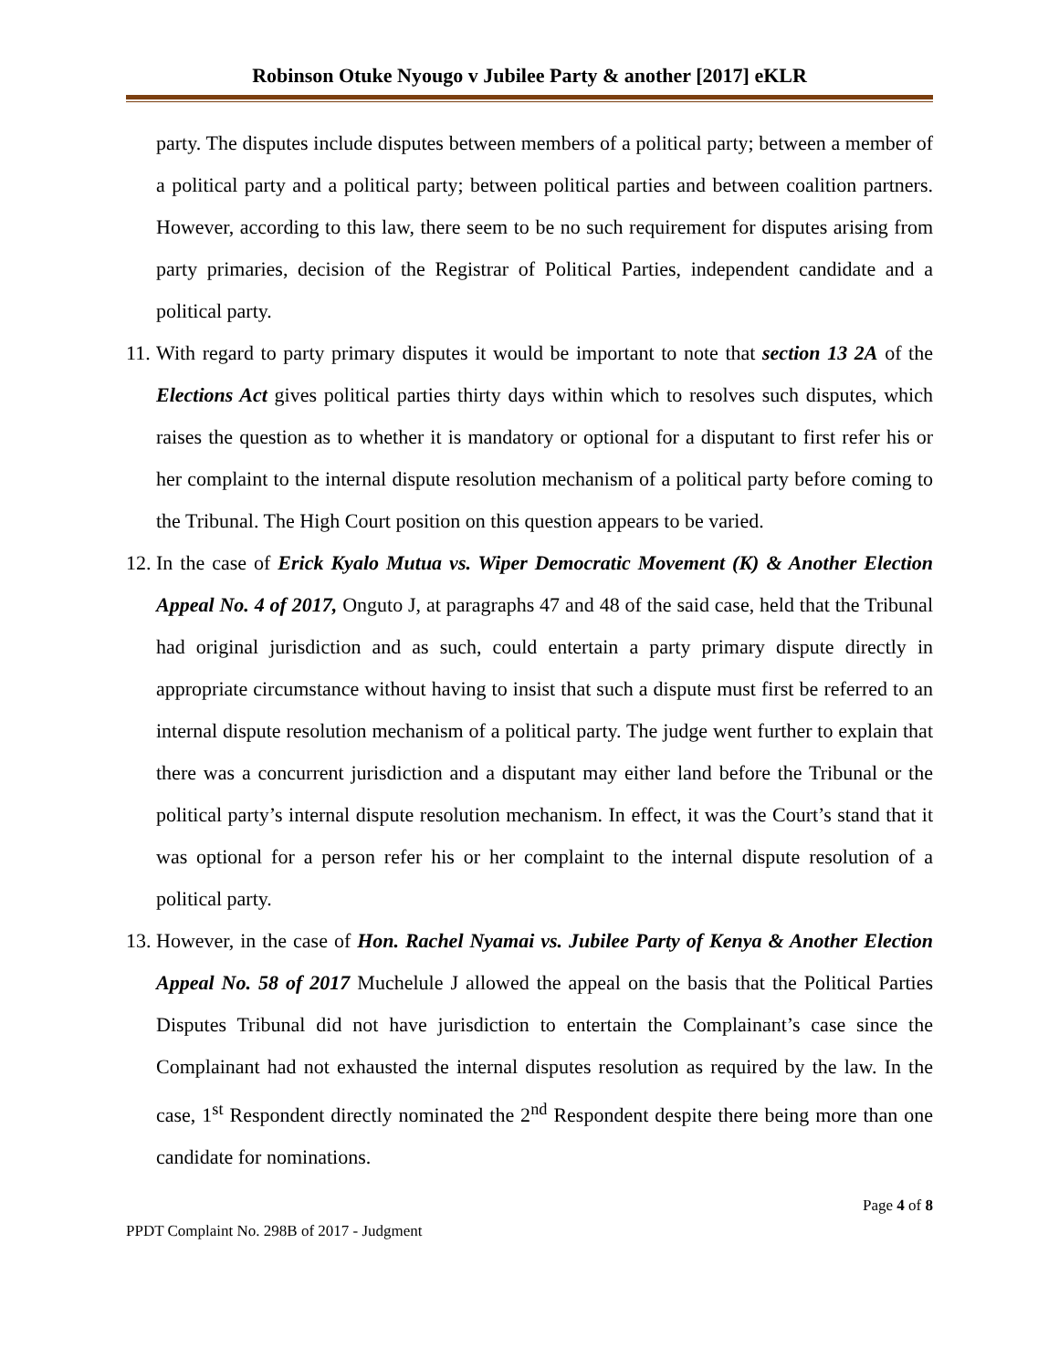Robinson Otuke Nyougo v Jubilee Party & another [2017] eKLR
party. The disputes include disputes between members of a political party; between a member of a political party and a political party; between political parties and between coalition partners. However, according to this law, there seem to be no such requirement for disputes arising from party primaries, decision of the Registrar of Political Parties, independent candidate and a political party.
11.
With regard to party primary disputes it would be important to note that section 13 2A of the Elections Act gives political parties thirty days within which to resolves such disputes, which raises the question as to whether it is mandatory or optional for a disputant to first refer his or her complaint to the internal dispute resolution mechanism of a political party before coming to the Tribunal. The High Court position on this question appears to be varied.
12.
In the case of Erick Kyalo Mutua vs. Wiper Democratic Movement (K) & Another Election Appeal No. 4 of 2017, Onguto J, at paragraphs 47 and 48 of the said case, held that the Tribunal had original jurisdiction and as such, could entertain a party primary dispute directly in appropriate circumstance without having to insist that such a dispute must first be referred to an internal dispute resolution mechanism of a political party. The judge went further to explain that there was a concurrent jurisdiction and a disputant may either land before the Tribunal or the political party’s internal dispute resolution mechanism. In effect, it was the Court’s stand that it was optional for a person refer his or her complaint to the internal dispute resolution of a political party.
13.
However, in the case of Hon. Rachel Nyamai vs. Jubilee Party of Kenya & Another Election Appeal No. 58 of 2017 Muchelule J allowed the appeal on the basis that the Political Parties Disputes Tribunal did not have jurisdiction to entertain the Complainant’s case since the Complainant had not exhausted the internal disputes resolution as required by the law. In the case, 1<sup>st</sup> Respondent directly nominated the 2<sup>nd</sup> Respondent despite there being more than one candidate for nominations.
Page 4 of 8
PPDT Complaint No. 298B of 2017 - Judgment